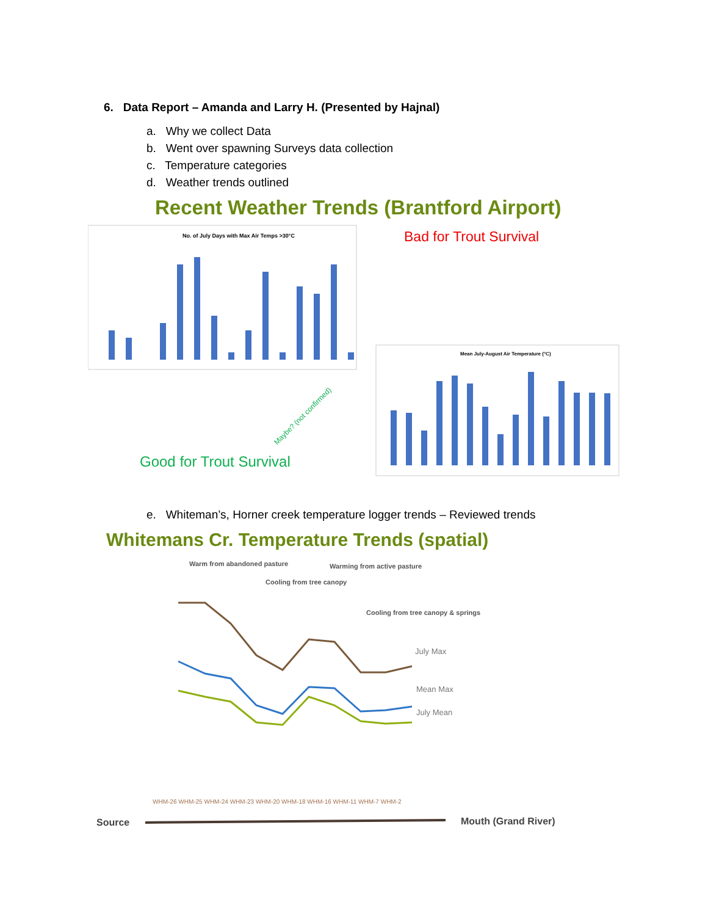6. Data Report – Amanda and Larry H. (Presented by Hajnal)
a. Why we collect Data
b. Went over spawning Surveys data collection
c. Temperature categories
d. Weather trends outlined
Recent Weather Trends (Brantford Airport)
No. of July Days with Max Air Temps >30°C
Bad for Trout Survival
Good for Trout Survival
Maybe? (not confirmed)
Mean July-August Air Temperature (°C)
e. Whiteman’s, Horner creek temperature logger trends – Reviewed trends
Whitemans Cr. Temperature Trends (spatial)
Warm from abandoned pasture
Cooling from tree canopy
Warming from active pasture
Cooling from tree canopy & springs
July Max
Mean Max
July Mean
WHM-26 WHM-25 WHM-24 WHM-23 WHM-20 WHM-18 WHM-16 WHM-11 WHM-7 WHM-2
Source
Mouth (Grand River)